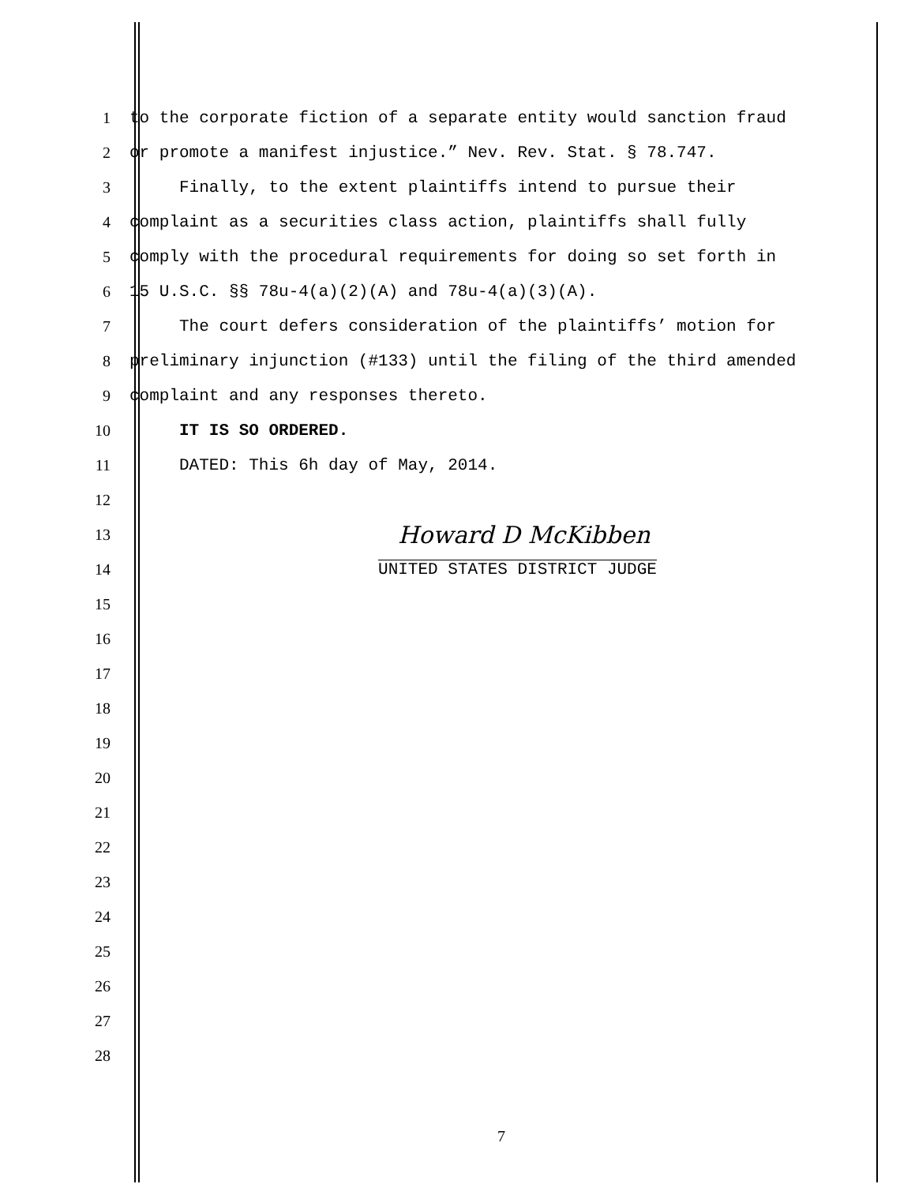1
to the corporate fiction of a separate entity would sanction fraud
2
or promote a manifest injustice.” Nev. Rev. Stat. § 78.747.
3
Finally, to the extent plaintiffs intend to pursue their
4
complaint as a securities class action, plaintiffs shall fully
5
comply with the procedural requirements for doing so set forth in
6
15 U.S.C. §§ 78u-4(a)(2)(A) and 78u-4(a)(3)(A).
7
The court defers consideration of the plaintiffs’ motion for
8
preliminary injunction (#133) until the filing of the third amended
9
complaint and any responses thereto.
10
IT IS SO ORDERED.
11
DATED: This 6h day of May, 2014.
12
13
Howard D McKibben
14
UNITED STATES DISTRICT JUDGE
15
16
17
18
19
20
21
22
23
24
25
26
27
28
7